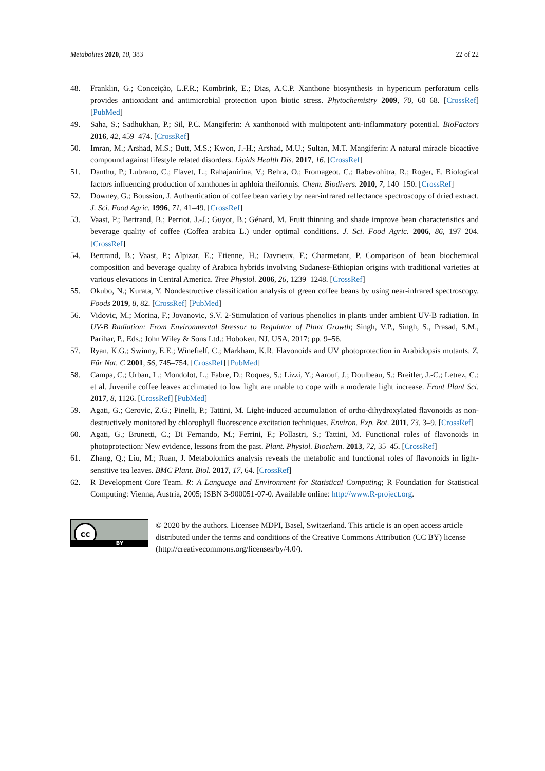Metabolites 2020, 10, 383 22 of 22
48. Franklin, G.; Conceição, L.F.R.; Kombrink, E.; Dias, A.C.P. Xanthone biosynthesis in hypericum perforatum cells provides antioxidant and antimicrobial protection upon biotic stress. Phytochemistry 2009, 70, 60–68. [CrossRef] [PubMed]
49. Saha, S.; Sadhukhan, P.; Sil, P.C. Mangiferin: A xanthonoid with multipotent anti-inflammatory potential. BioFactors 2016, 42, 459–474. [CrossRef]
50. Imran, M.; Arshad, M.S.; Butt, M.S.; Kwon, J.-H.; Arshad, M.U.; Sultan, M.T. Mangiferin: A natural miracle bioactive compound against lifestyle related disorders. Lipids Health Dis. 2017, 16. [CrossRef]
51. Danthu, P.; Lubrano, C.; Flavet, L.; Rahajanirina, V.; Behra, O.; Fromageot, C.; Rabevohitra, R.; Roger, E. Biological factors influencing production of xanthones in aphloia theiformis. Chem. Biodivers. 2010, 7, 140–150. [CrossRef]
52. Downey, G.; Boussion, J. Authentication of coffee bean variety by near-infrared reflectance spectroscopy of dried extract. J. Sci. Food Agric. 1996, 71, 41–49. [CrossRef]
53. Vaast, P.; Bertrand, B.; Perriot, J.-J.; Guyot, B.; Génard, M. Fruit thinning and shade improve bean characteristics and beverage quality of coffee (Coffea arabica L.) under optimal conditions. J. Sci. Food Agric. 2006, 86, 197–204. [CrossRef]
54. Bertrand, B.; Vaast, P.; Alpizar, E.; Etienne, H.; Davrieux, F.; Charmetant, P. Comparison of bean biochemical composition and beverage quality of Arabica hybrids involving Sudanese-Ethiopian origins with traditional varieties at various elevations in Central America. Tree Physiol. 2006, 26, 1239–1248. [CrossRef]
55. Okubo, N.; Kurata, Y. Nondestructive classification analysis of green coffee beans by using near-infrared spectroscopy. Foods 2019, 8, 82. [CrossRef] [PubMed]
56. Vidovic, M.; Morina, F.; Jovanovic, S.V. 2-Stimulation of various phenolics in plants under ambient UV-B radiation. In UV-B Radiation: From Environmental Stressor to Regulator of Plant Growth; Singh, V.P., Singh, S., Prasad, S.M., Parihar, P., Eds.; John Wiley & Sons Ltd.: Hoboken, NJ, USA, 2017; pp. 9–56.
57. Ryan, K.G.; Swinny, E.E.; Winefielf, C.; Markham, K.R. Flavonoids and UV photoprotection in Arabidopsis mutants. Z. Für Nat. C 2001, 56, 745–754. [CrossRef] [PubMed]
58. Campa, C.; Urban, L.; Mondolot, L.; Fabre, D.; Roques, S.; Lizzi, Y.; Aarouf, J.; Doulbeau, S.; Breitler, J.-C.; Letrez, C.; et al. Juvenile coffee leaves acclimated to low light are unable to cope with a moderate light increase. Front Plant Sci. 2017, 8, 1126. [CrossRef] [PubMed]
59. Agati, G.; Cerovic, Z.G.; Pinelli, P.; Tattini, M. Light-induced accumulation of ortho-dihydroxylated flavonoids as non-destructively monitored by chlorophyll fluorescence excitation techniques. Environ. Exp. Bot. 2011, 73, 3–9. [CrossRef]
60. Agati, G.; Brunetti, C.; Di Fernando, M.; Ferrini, F.; Pollastri, S.; Tattini, M. Functional roles of flavonoids in photoprotection: New evidence, lessons from the past. Plant. Physiol. Biochem. 2013, 72, 35–45. [CrossRef]
61. Zhang, Q.; Liu, M.; Ruan, J. Metabolomics analysis reveals the metabolic and functional roles of flavonoids in light-sensitive tea leaves. BMC Plant. Biol. 2017, 17, 64. [CrossRef]
62. R Development Core Team. R: A Language and Environment for Statistical Computing; R Foundation for Statistical Computing: Vienna, Austria, 2005; ISBN 3-900051-07-0. Available online: http://www.R-project.org.
cc
BY
© 2020 by the authors. Licensee MDPI, Basel, Switzerland. This article is an open access article distributed under the terms and conditions of the Creative Commons Attribution (CC BY) license (http://creativecommons.org/licenses/by/4.0/).